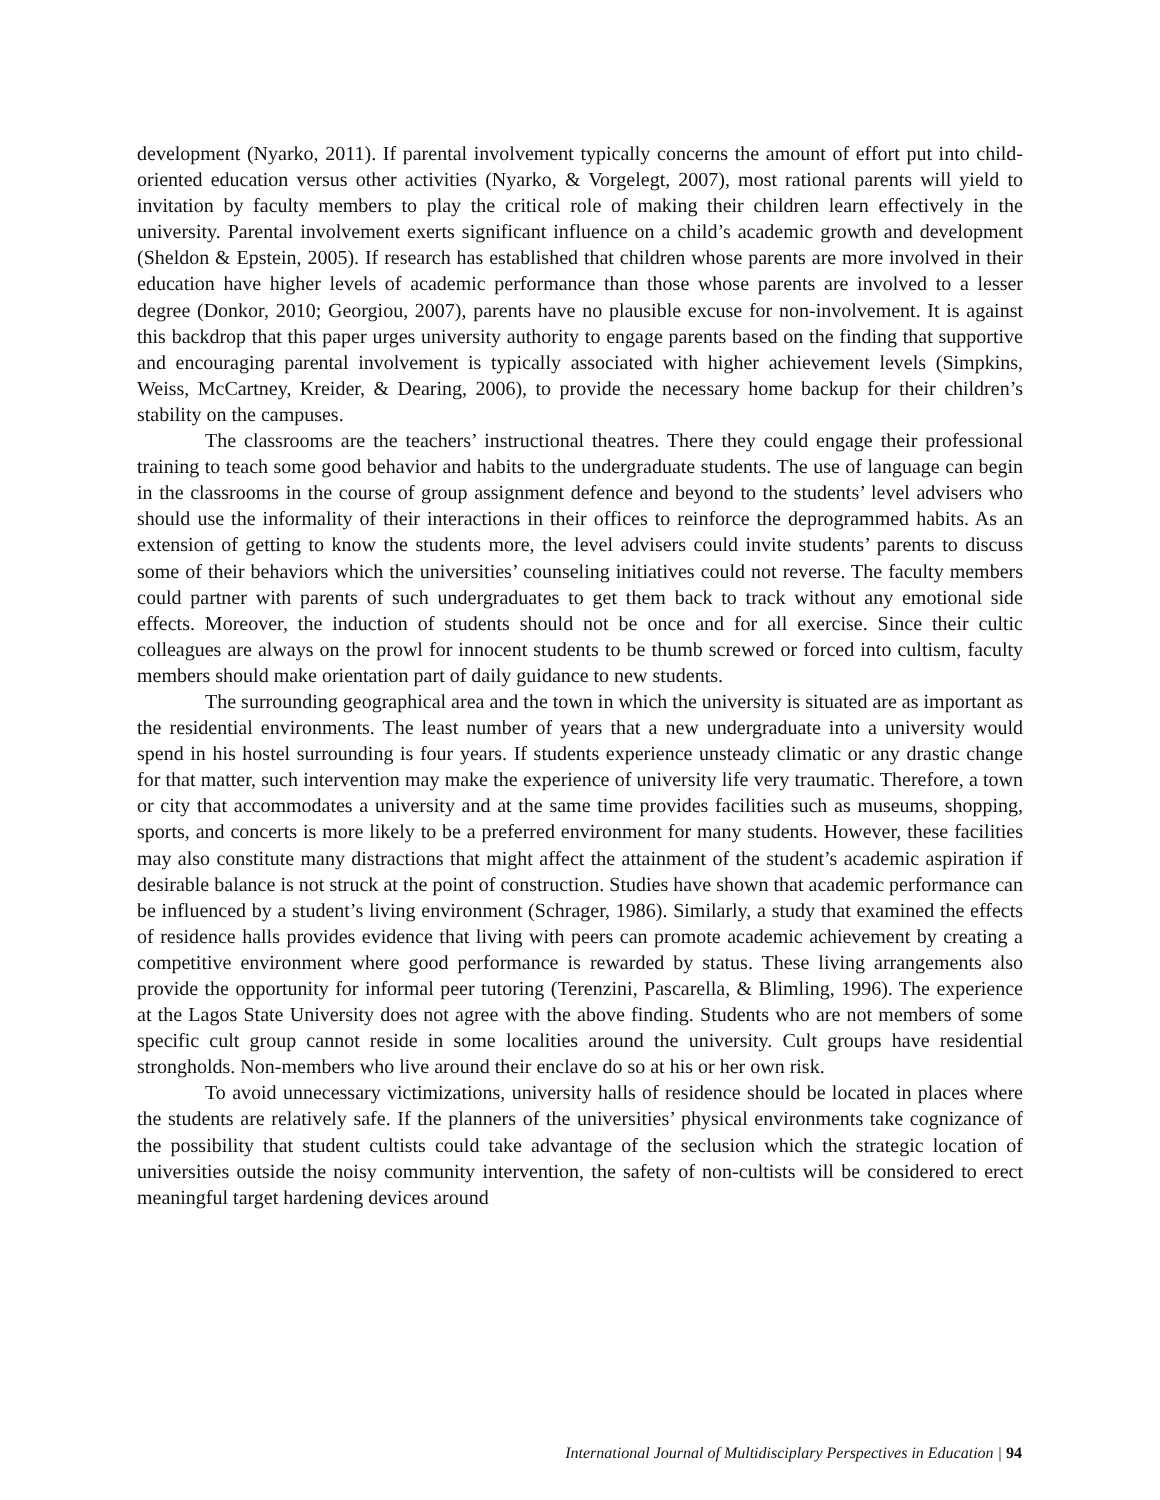development (Nyarko, 2011). If parental involvement typically concerns the amount of effort put into child-oriented education versus other activities (Nyarko, & Vorgelegt, 2007), most rational parents will yield to invitation by faculty members to play the critical role of making their children learn effectively in the university. Parental involvement exerts significant influence on a child’s academic growth and development (Sheldon & Epstein, 2005). If research has established that children whose parents are more involved in their education have higher levels of academic performance than those whose parents are involved to a lesser degree (Donkor, 2010; Georgiou, 2007), parents have no plausible excuse for non-involvement. It is against this backdrop that this paper urges university authority to engage parents based on the finding that supportive and encouraging parental involvement is typically associated with higher achievement levels (Simpkins, Weiss, McCartney, Kreider, & Dearing, 2006), to provide the necessary home backup for their children’s stability on the campuses.
The classrooms are the teachers’ instructional theatres. There they could engage their professional training to teach some good behavior and habits to the undergraduate students. The use of language can begin in the classrooms in the course of group assignment defence and beyond to the students’ level advisers who should use the informality of their interactions in their offices to reinforce the deprogrammed habits. As an extension of getting to know the students more, the level advisers could invite students’ parents to discuss some of their behaviors which the universities’ counseling initiatives could not reverse. The faculty members could partner with parents of such undergraduates to get them back to track without any emotional side effects. Moreover, the induction of students should not be once and for all exercise. Since their cultic colleagues are always on the prowl for innocent students to be thumb screwed or forced into cultism, faculty members should make orientation part of daily guidance to new students.
The surrounding geographical area and the town in which the university is situated are as important as the residential environments. The least number of years that a new undergraduate into a university would spend in his hostel surrounding is four years. If students experience unsteady climatic or any drastic change for that matter, such intervention may make the experience of university life very traumatic. Therefore, a town or city that accommodates a university and at the same time provides facilities such as museums, shopping, sports, and concerts is more likely to be a preferred environment for many students. However, these facilities may also constitute many distractions that might affect the attainment of the student’s academic aspiration if desirable balance is not struck at the point of construction. Studies have shown that academic performance can be influenced by a student’s living environment (Schrager, 1986). Similarly, a study that examined the effects of residence halls provides evidence that living with peers can promote academic achievement by creating a competitive environment where good performance is rewarded by status. These living arrangements also provide the opportunity for informal peer tutoring (Terenzini, Pascarella, & Blimling, 1996). The experience at the Lagos State University does not agree with the above finding. Students who are not members of some specific cult group cannot reside in some localities around the university. Cult groups have residential strongholds. Non-members who live around their enclave do so at his or her own risk.
To avoid unnecessary victimizations, university halls of residence should be located in places where the students are relatively safe. If the planners of the universities’ physical environments take cognizance of the possibility that student cultists could take advantage of the seclusion which the strategic location of universities outside the noisy community intervention, the safety of non-cultists will be considered to erect meaningful target hardening devices around
International Journal of Multidisciplary Perspectives in Education | 94